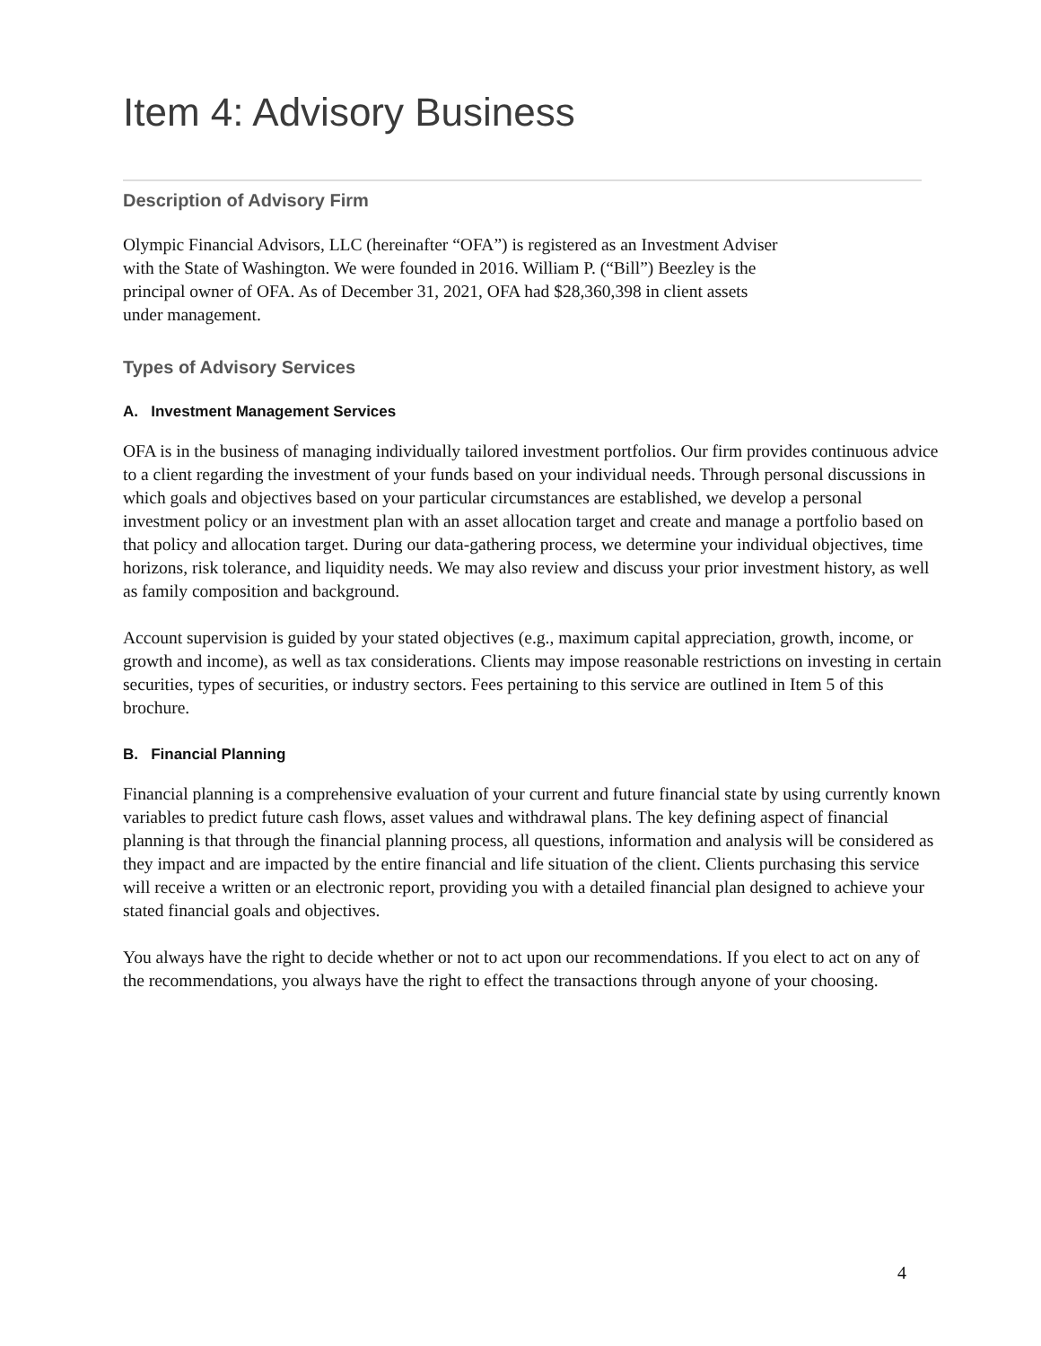Item 4: Advisory Business
Description of Advisory Firm
Olympic Financial Advisors, LLC (hereinafter “OFA”) is registered as an Investment Adviser
with the State of Washington. We were founded in 2016. William P. (“Bill”) Beezley is the
principal owner of OFA. As of December 31, 2021, OFA had $28,360,398 in client assets
under management.
Types of Advisory Services
A. Investment Management Services
OFA is in the business of managing individually tailored investment portfolios. Our firm provides continuous advice to a client regarding the investment of your funds based on your individual needs. Through personal discussions in which goals and objectives based on your particular circumstances are established, we develop a personal investment policy or an investment plan with an asset allocation target and create and manage a portfolio based on that policy and allocation target. During our data-gathering process, we determine your individual objectives, time horizons, risk tolerance, and liquidity needs. We may also review and discuss your prior investment history, as well as family composition and background.
Account supervision is guided by your stated objectives (e.g., maximum capital appreciation, growth, income, or growth and income), as well as tax considerations. Clients may impose reasonable restrictions on investing in certain securities, types of securities, or industry sectors. Fees pertaining to this service are outlined in Item 5 of this brochure.
B. Financial Planning
Financial planning is a comprehensive evaluation of your current and future financial state by using currently known variables to predict future cash flows, asset values and withdrawal plans. The key defining aspect of financial planning is that through the financial planning process, all questions, information and analysis will be considered as they impact and are impacted by the entire financial and life situation of the client. Clients purchasing this service will receive a written or an electronic report, providing you with a detailed financial plan designed to achieve your stated financial goals and objectives.
You always have the right to decide whether or not to act upon our recommendations. If you elect to act on any of the recommendations, you always have the right to effect the transactions through anyone of your choosing.
4